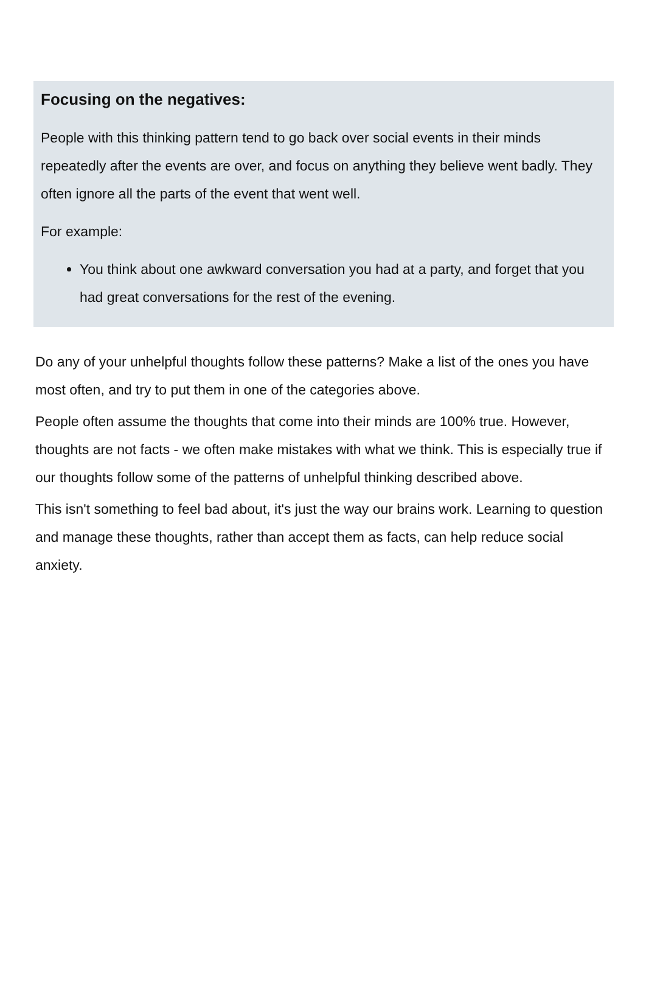Focusing on the negatives:
People with this thinking pattern tend to go back over social events in their minds repeatedly after the events are over, and focus on anything they believe went badly. They often ignore all the parts of the event that went well.
For example:
You think about one awkward conversation you had at a party, and forget that you had great conversations for the rest of the evening.
Do any of your unhelpful thoughts follow these patterns? Make a list of the ones you have most often, and try to put them in one of the categories above.
People often assume the thoughts that come into their minds are 100% true. However, thoughts are not facts - we often make mistakes with what we think. This is especially true if our thoughts follow some of the patterns of unhelpful thinking described above.
This isn't something to feel bad about, it's just the way our brains work. Learning to question and manage these thoughts, rather than accept them as facts, can help reduce social anxiety.